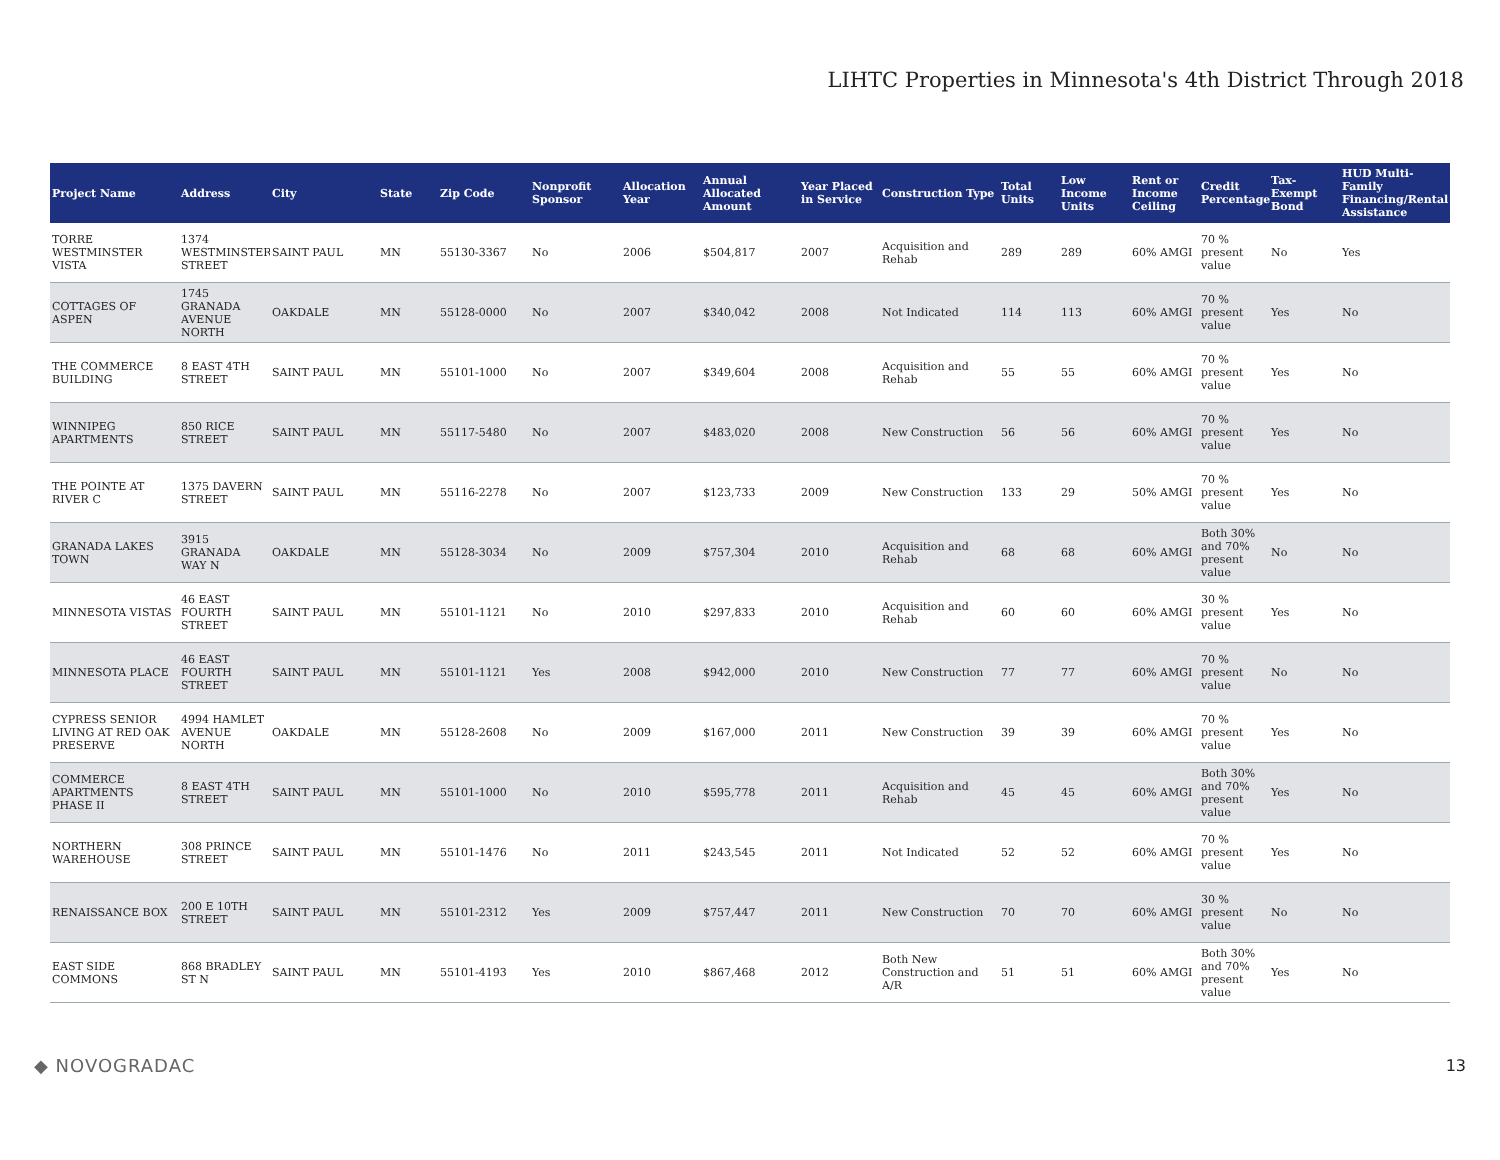LIHTC Properties in Minnesota's 4th District Through 2018
| Project Name | Address | City | State | Zip Code | Nonprofit Sponsor | Allocation Year | Annual Allocated Amount | Year Placed in Service | Construction Type | Total Units | Low Income Units | Rent or Income Ceiling | Credit Percentage | Tax-Exempt Bond | HUD Multi-Family Financing/Rental Assistance |
| --- | --- | --- | --- | --- | --- | --- | --- | --- | --- | --- | --- | --- | --- | --- | --- |
| TORRE WESTMINSTER VISTA | 1374 WESTMINSTER STREET | SAINT PAUL | MN | 55130-3367 | No | 2006 | $504,817 | 2007 | Acquisition and Rehab | 289 | 289 | 60% AMGI | 70 % present value | No | Yes |
| COTTAGES OF ASPEN | 1745 GRANADA AVENUE NORTH | OAKDALE | MN | 55128-0000 | No | 2007 | $340,042 | 2008 | Not Indicated | 114 | 113 | 60% AMGI | 70 % present value | Yes | No |
| THE COMMERCE BUILDING | 8 EAST 4TH STREET | SAINT PAUL | MN | 55101-1000 | No | 2007 | $349,604 | 2008 | Acquisition and Rehab | 55 | 55 | 60% AMGI | 70 % present value | Yes | No |
| WINNIPEG APARTMENTS | 850 RICE STREET | SAINT PAUL | MN | 55117-5480 | No | 2007 | $483,020 | 2008 | New Construction | 56 | 56 | 60% AMGI | 70 % present value | Yes | No |
| THE POINTE AT RIVER C | 1375 DAVERN STREET | SAINT PAUL | MN | 55116-2278 | No | 2007 | $123,733 | 2009 | New Construction | 133 | 29 | 50% AMGI | 70 % present value | Yes | No |
| GRANADA LAKES TOWN | 3915 GRANADA WAY N | OAKDALE | MN | 55128-3034 | No | 2009 | $757,304 | 2010 | Acquisition and Rehab | 68 | 68 | 60% AMGI | Both 30% and 70% present value | No | No |
| MINNESOTA VISTAS | 46 EAST FOURTH STREET | SAINT PAUL | MN | 55101-1121 | No | 2010 | $297,833 | 2010 | Acquisition and Rehab | 60 | 60 | 60% AMGI | 30 % present value | Yes | No |
| MINNESOTA PLACE | 46 EAST FOURTH STREET | SAINT PAUL | MN | 55101-1121 | Yes | 2008 | $942,000 | 2010 | New Construction | 77 | 77 | 60% AMGI | 70 % present value | No | No |
| CYPRESS SENIOR LIVING AT RED OAK PRESERVE | 4994 HAMLET AVENUE NORTH | OAKDALE | MN | 55128-2608 | No | 2009 | $167,000 | 2011 | New Construction | 39 | 39 | 60% AMGI | 70 % present value | Yes | No |
| COMMERCE APARTMENTS PHASE II | 8 EAST 4TH STREET | SAINT PAUL | MN | 55101-1000 | No | 2010 | $595,778 | 2011 | Acquisition and Rehab | 45 | 45 | 60% AMGI | Both 30% and 70% present value | Yes | No |
| NORTHERN WAREHOUSE | 308 PRINCE STREET | SAINT PAUL | MN | 55101-1476 | No | 2011 | $243,545 | 2011 | Not Indicated | 52 | 52 | 60% AMGI | 70 % present value | Yes | No |
| RENAISSANCE BOX | 200 E 10TH STREET | SAINT PAUL | MN | 55101-2312 | Yes | 2009 | $757,447 | 2011 | New Construction | 70 | 70 | 60% AMGI | 30 % present value | No | No |
| EAST SIDE COMMONS | 868 BRADLEY ST N | SAINT PAUL | MN | 55101-4193 | Yes | 2010 | $867,468 | 2012 | Both New Construction and A/R | 51 | 51 | 60% AMGI | Both 30% and 70% present value | Yes | No |
◆ NOVOGRADAC 13